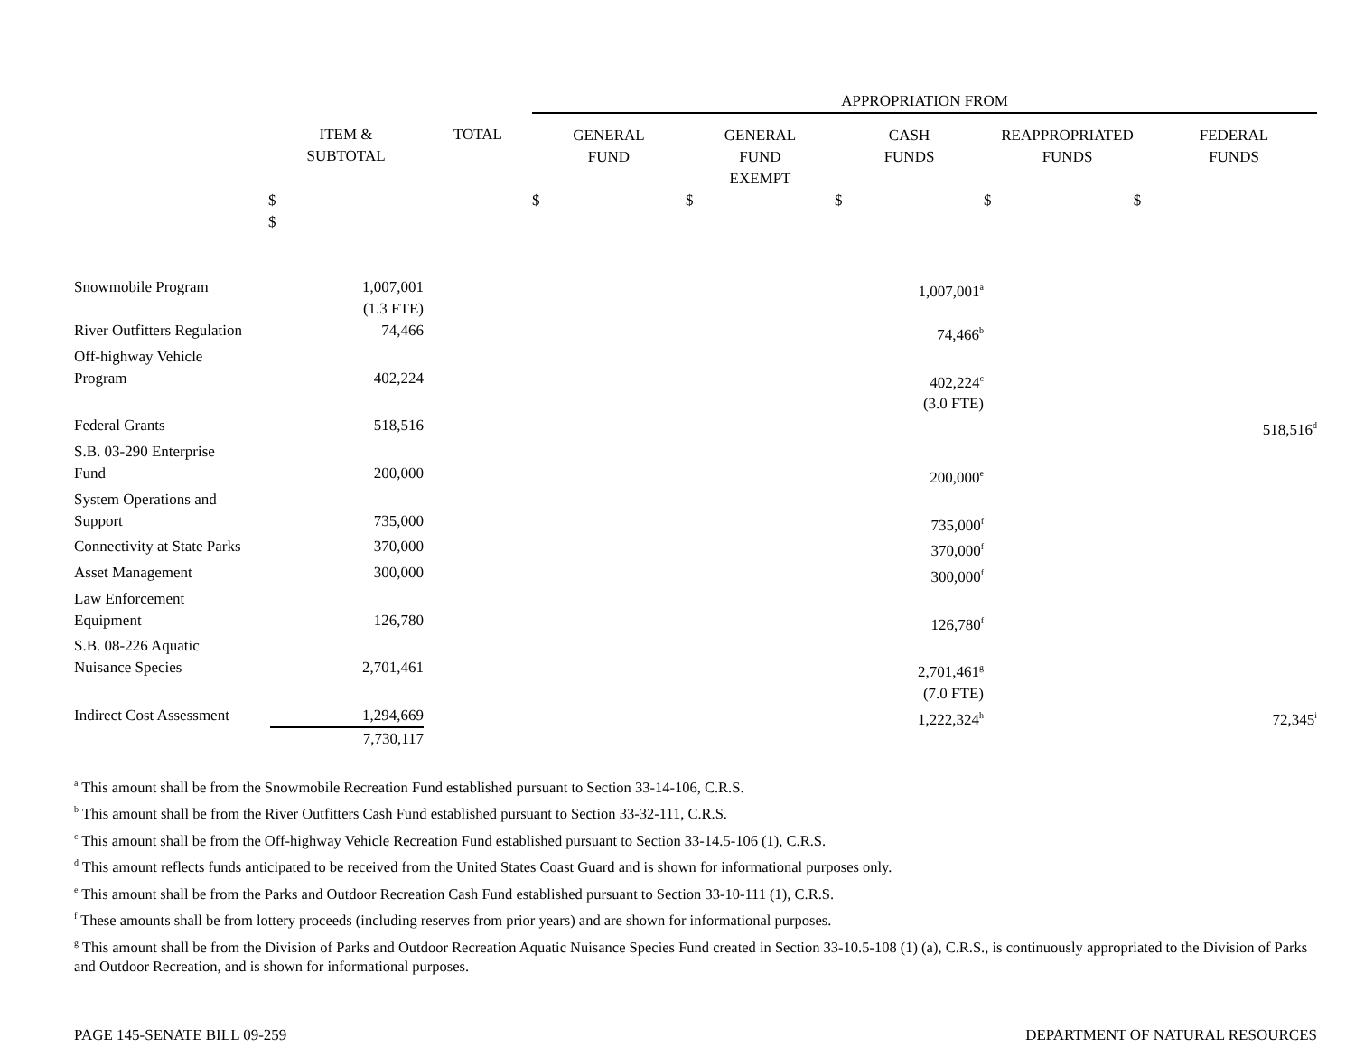| | | | APPROPRIATION FROM | | | | |
| --- | --- | --- | --- | --- | --- | --- | --- |
| | ITEM & SUBTOTAL | TOTAL | GENERAL FUND | GENERAL FUND EXEMPT | CASH FUNDS | REAPPROPRIATED FUNDS | FEDERAL FUNDS |
| | $ $ | | $ | $ | $ | $ $ | |
| Snowmobile Program | 1,007,001 (1.3 FTE) | | | | 1,007,001<sup>a</sup> | | |
| River Outfitters Regulation | 74,466 | | | | 74,466<sup>b</sup> | | |
| Off-highway Vehicle Program | 402,224 | | | | 402,224<sup>c</sup> (3.0 FTE) | | |
| Federal Grants | 518,516 | | | | | | 518,516<sup>d</sup> |
| S.B. 03-290 Enterprise Fund | 200,000 | | | | 200,000<sup>e</sup> | | |
| System Operations and Support | 735,000 | | | | 735,000<sup>f</sup> | | |
| Connectivity at State Parks | 370,000 | | | | 370,000<sup>f</sup> | | |
| Asset Management | 300,000 | | | | 300,000<sup>f</sup> | | |
| Law Enforcement Equipment | 126,780 | | | | 126,780<sup>f</sup> | | |
| S.B. 08-226 Aquatic Nuisance Species | 2,701,461 | | | | 2,701,461<sup>g</sup> (7.0 FTE) | | |
| Indirect Cost Assessment | 1,294,669 7,730,117 | | | | 1,222,324<sup>h</sup> | | 72,345<sup>i</sup> |
<sup>a</sup> This amount shall be from the Snowmobile Recreation Fund established pursuant to Section 33-14-106, C.R.S.
<sup>b</sup> This amount shall be from the River Outfitters Cash Fund established pursuant to Section 33-32-111, C.R.S.
<sup>c</sup> This amount shall be from the Off-highway Vehicle Recreation Fund established pursuant to Section 33-14.5-106 (1), C.R.S.
<sup>d</sup> This amount reflects funds anticipated to be received from the United States Coast Guard and is shown for informational purposes only.
<sup>e</sup> This amount shall be from the Parks and Outdoor Recreation Cash Fund established pursuant to Section 33-10-111 (1), C.R.S.
<sup>f</sup> These amounts shall be from lottery proceeds (including reserves from prior years) and are shown for informational purposes.
<sup>g</sup> This amount shall be from the Division of Parks and Outdoor Recreation Aquatic Nuisance Species Fund created in Section 33-10.5-108 (1) (a), C.R.S., is continuously appropriated to the Division of Parks and Outdoor Recreation, and is shown for informational purposes.
PAGE 145-SENATE BILL 09-259 DEPARTMENT OF NATURAL RESOURCES